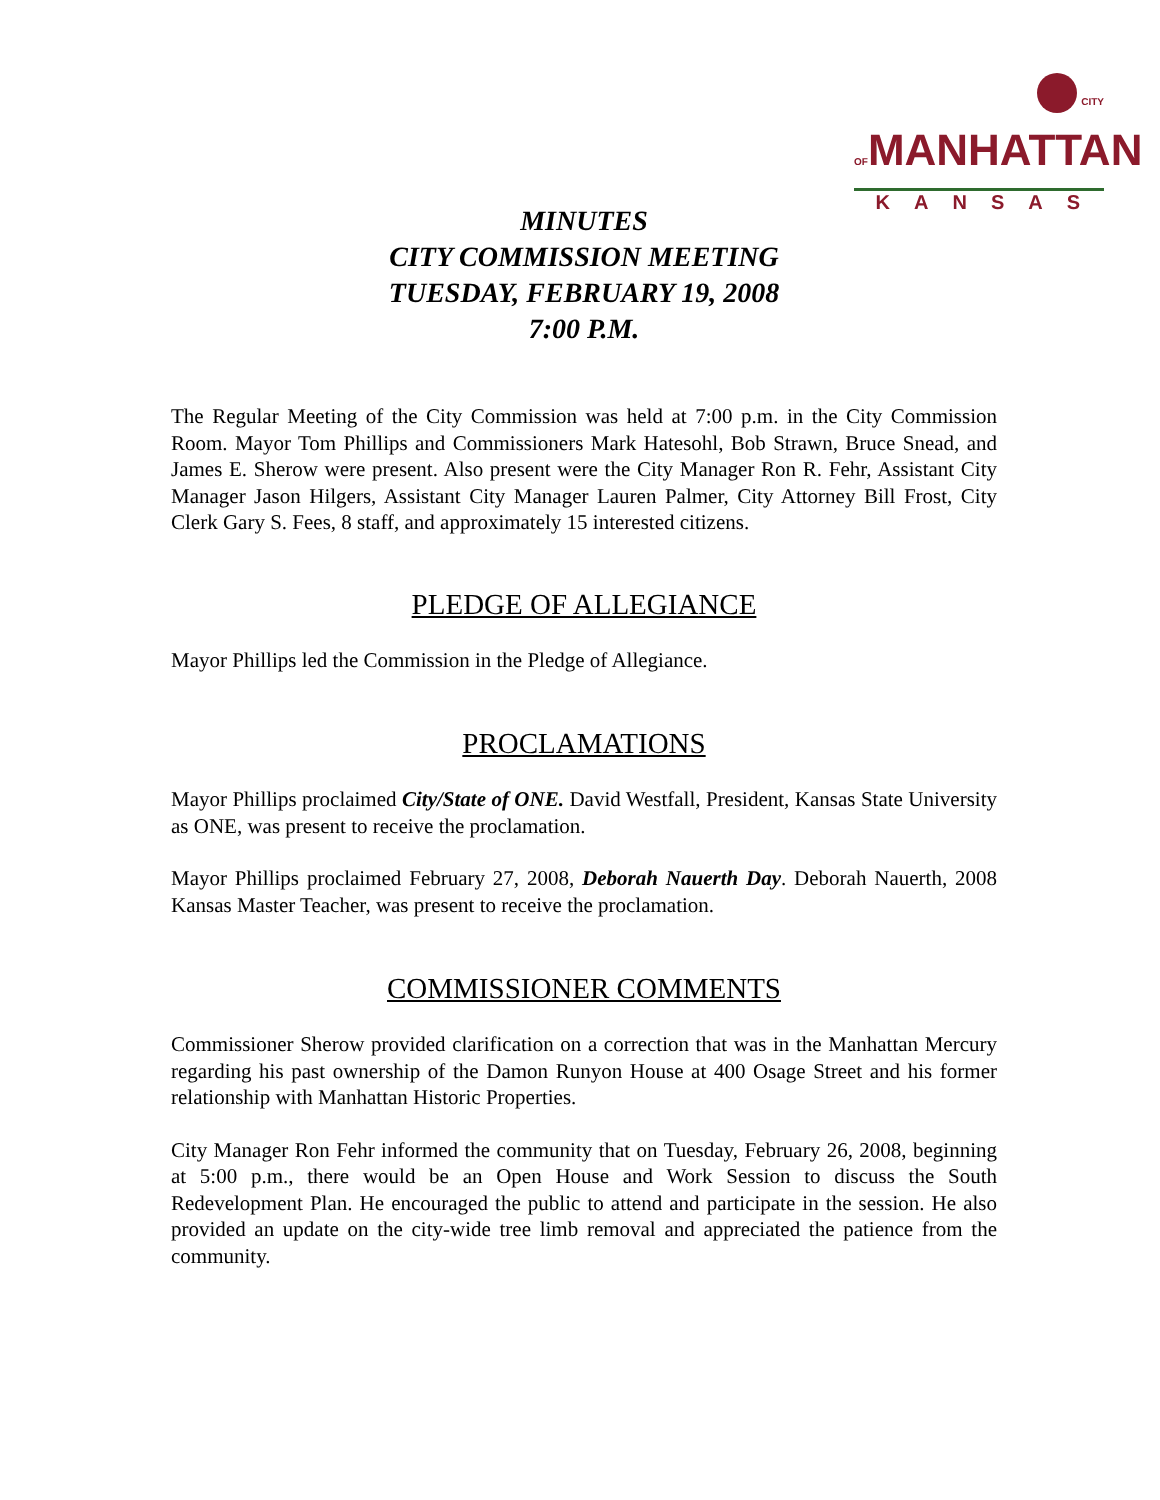CITY OFMANHATTAN
KANSAS
MINUTES
CITY COMMISSION MEETING
TUESDAY, FEBRUARY 19, 2008
7:00 P.M.
The Regular Meeting of the City Commission was held at 7:00 p.m. in the City Commission Room. Mayor Tom Phillips and Commissioners Mark Hatesohl, Bob Strawn, Bruce Snead, and James E. Sherow were present. Also present were the City Manager Ron R. Fehr, Assistant City Manager Jason Hilgers, Assistant City Manager Lauren Palmer, City Attorney Bill Frost, City Clerk Gary S. Fees, 8 staff, and approximately 15 interested citizens.
PLEDGE OF ALLEGIANCE
Mayor Phillips led the Commission in the Pledge of Allegiance.
PROCLAMATIONS
Mayor Phillips proclaimed City/State of ONE. David Westfall, President, Kansas State University as ONE, was present to receive the proclamation.
Mayor Phillips proclaimed February 27, 2008, Deborah Nauerth Day. Deborah Nauerth, 2008 Kansas Master Teacher, was present to receive the proclamation.
COMMISSIONER COMMENTS
Commissioner Sherow provided clarification on a correction that was in the Manhattan Mercury regarding his past ownership of the Damon Runyon House at 400 Osage Street and his former relationship with Manhattan Historic Properties.
City Manager Ron Fehr informed the community that on Tuesday, February 26, 2008, beginning at 5:00 p.m., there would be an Open House and Work Session to discuss the South Redevelopment Plan. He encouraged the public to attend and participate in the session. He also provided an update on the city-wide tree limb removal and appreciated the patience from the community.